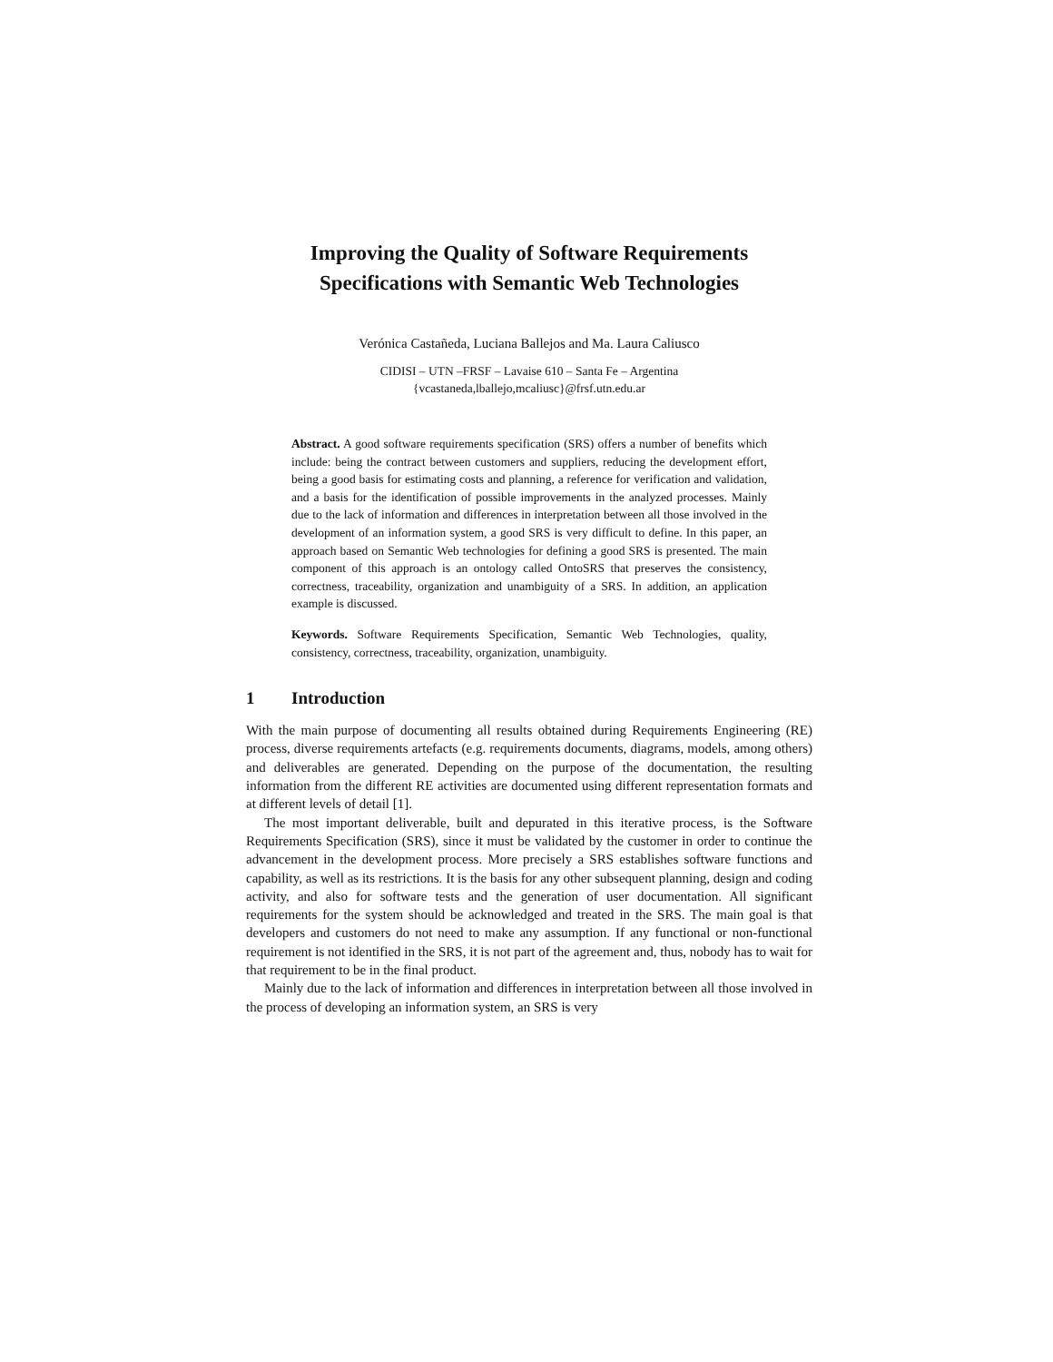Improving the Quality of Software Requirements
Specifications with Semantic Web Technologies
Verónica Castañeda, Luciana Ballejos and Ma. Laura Caliusco
CIDISI – UTN –FRSF – Lavaise 610 – Santa Fe – Argentina
{vcastaneda,lballejo,mcaliusc}@frsf.utn.edu.ar
Abstract. A good software requirements specification (SRS) offers a number of benefits which include: being the contract between customers and suppliers, reducing the development effort, being a good basis for estimating costs and planning, a reference for verification and validation, and a basis for the identification of possible improvements in the analyzed processes. Mainly due to the lack of information and differences in interpretation between all those involved in the development of an information system, a good SRS is very difficult to define. In this paper, an approach based on Semantic Web technologies for defining a good SRS is presented. The main component of this approach is an ontology called OntoSRS that preserves the consistency, correctness, traceability, organization and unambiguity of a SRS. In addition, an application example is discussed.
Keywords. Software Requirements Specification, Semantic Web Technologies, quality, consistency, correctness, traceability, organization, unambiguity.
1 Introduction
With the main purpose of documenting all results obtained during Requirements Engineering (RE) process, diverse requirements artefacts (e.g. requirements documents, diagrams, models, among others) and deliverables are generated. Depending on the purpose of the documentation, the resulting information from the different RE activities are documented using different representation formats and at different levels of detail [1].
The most important deliverable, built and depurated in this iterative process, is the Software Requirements Specification (SRS), since it must be validated by the customer in order to continue the advancement in the development process. More precisely a SRS establishes software functions and capability, as well as its restrictions. It is the basis for any other subsequent planning, design and coding activity, and also for software tests and the generation of user documentation. All significant requirements for the system should be acknowledged and treated in the SRS. The main goal is that developers and customers do not need to make any assumption. If any functional or non-functional requirement is not identified in the SRS, it is not part of the agreement and, thus, nobody has to wait for that requirement to be in the final product.
Mainly due to the lack of information and differences in interpretation between all those involved in the process of developing an information system, an SRS is very